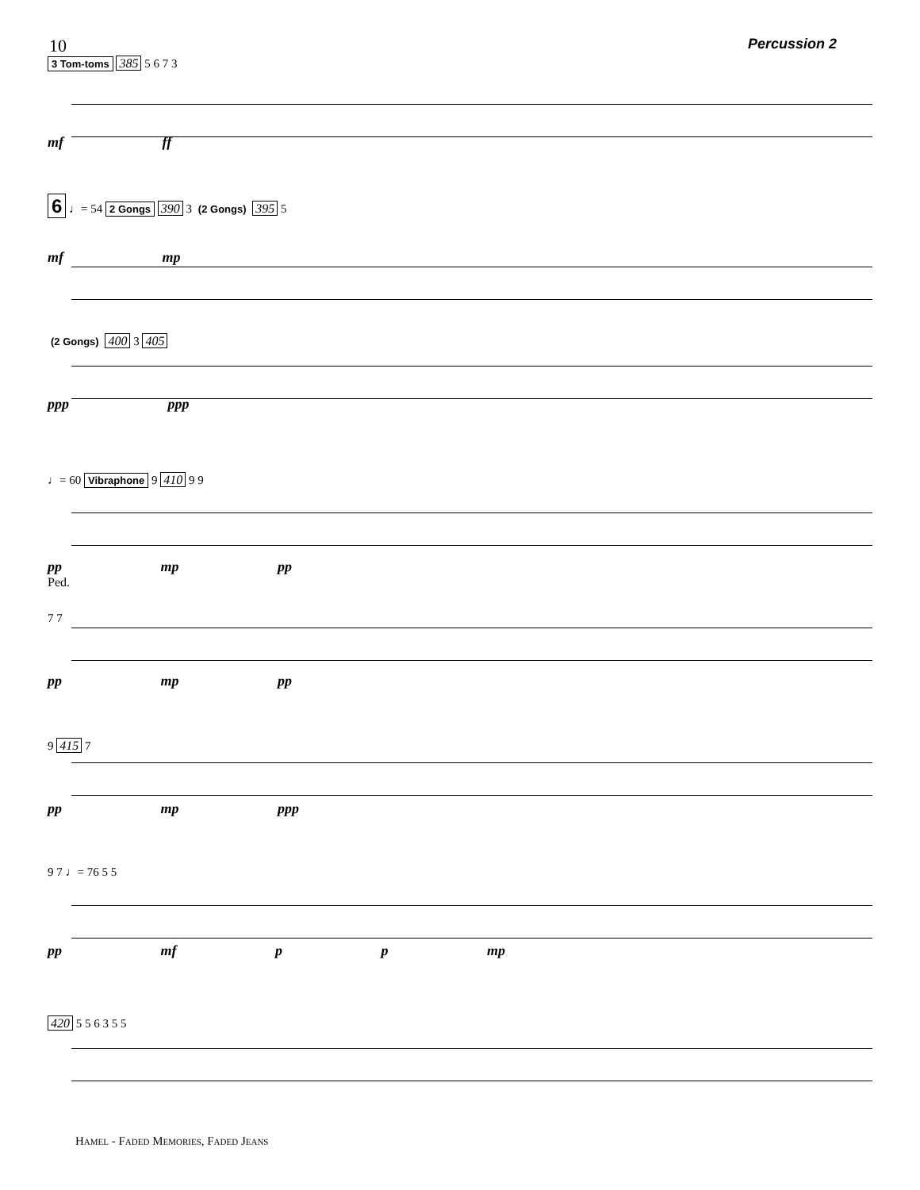10 Percussion 2
3 Tom-toms 385 5 6 7 3
mf ff
6 ♩= 54 2 Gongs 390 3 (2 Gongs) 395 5
mf mp
(2 Gongs) 400 3 405
ppp ppp
♩= 60 Vibraphone 9 410 9 9
pp mp pp
Ped.
7 7
pp mp pp
9 415 7
pp mp ppp
9 7 ♩= 76 5 5
pp mf p p mp
420 5 5 6 3 5 5
Hamel - Faded Memories, Faded Jeans